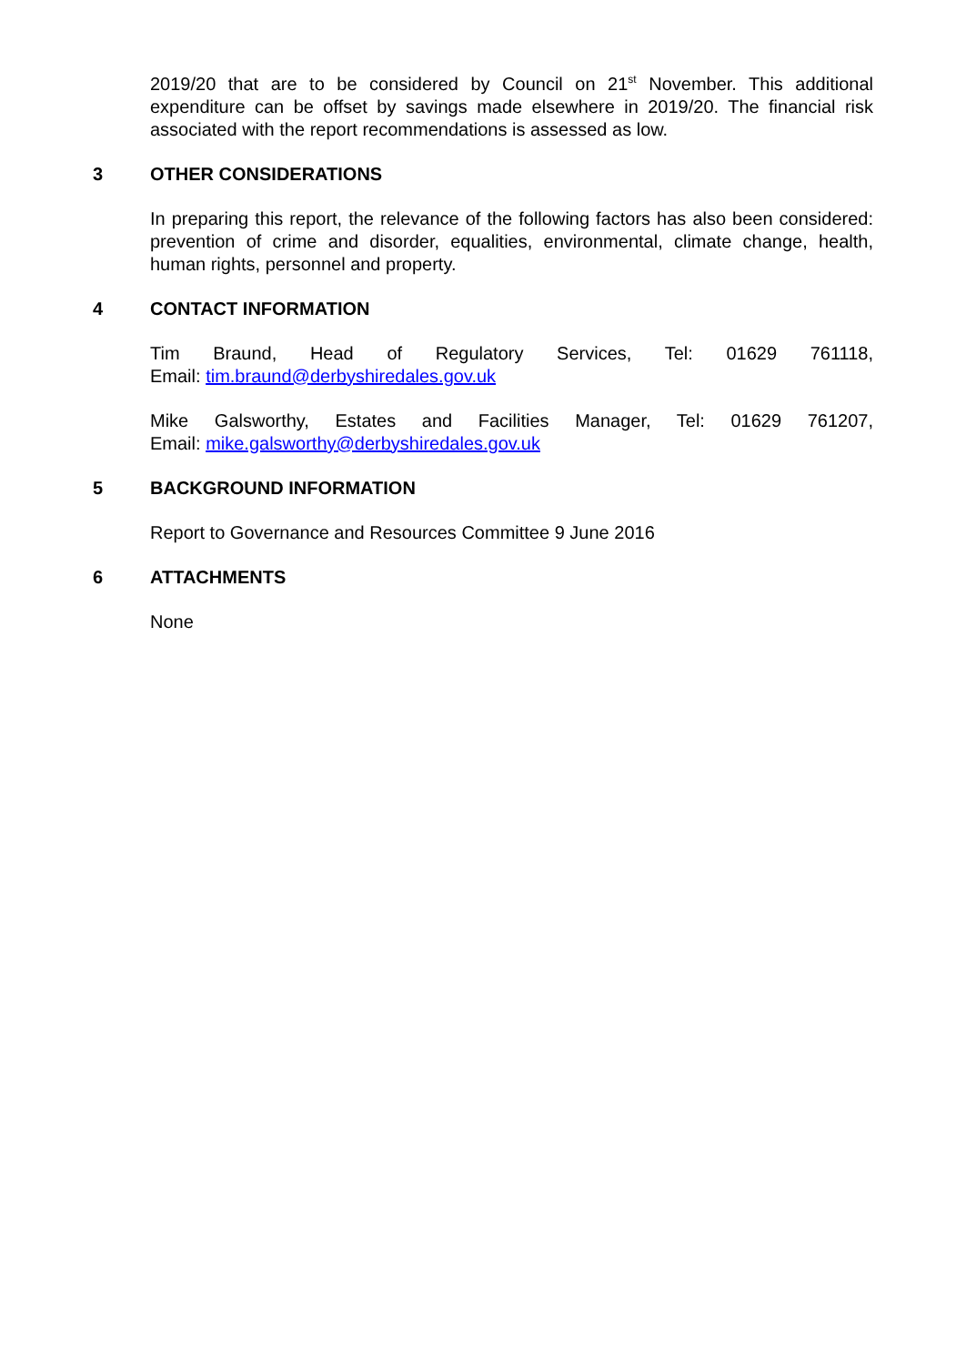2019/20 that are to be considered by Council on 21<sup>st</sup> November. This additional expenditure can be offset by savings made elsewhere in 2019/20. The financial risk associated with the report recommendations is assessed as low.
3 OTHER CONSIDERATIONS
In preparing this report, the relevance of the following factors has also been considered: prevention of crime and disorder, equalities, environmental, climate change, health, human rights, personnel and property.
4 CONTACT INFORMATION
Tim Braund, Head of Regulatory Services, Tel: 01629 761118,
Email: tim.braund@derbyshiredales.gov.uk
Mike Galsworthy, Estates and Facilities Manager, Tel: 01629 761207,
Email: mike.galsworthy@derbyshiredales.gov.uk
5 BACKGROUND INFORMATION
Report to Governance and Resources Committee 9 June 2016
6 ATTACHMENTS
None